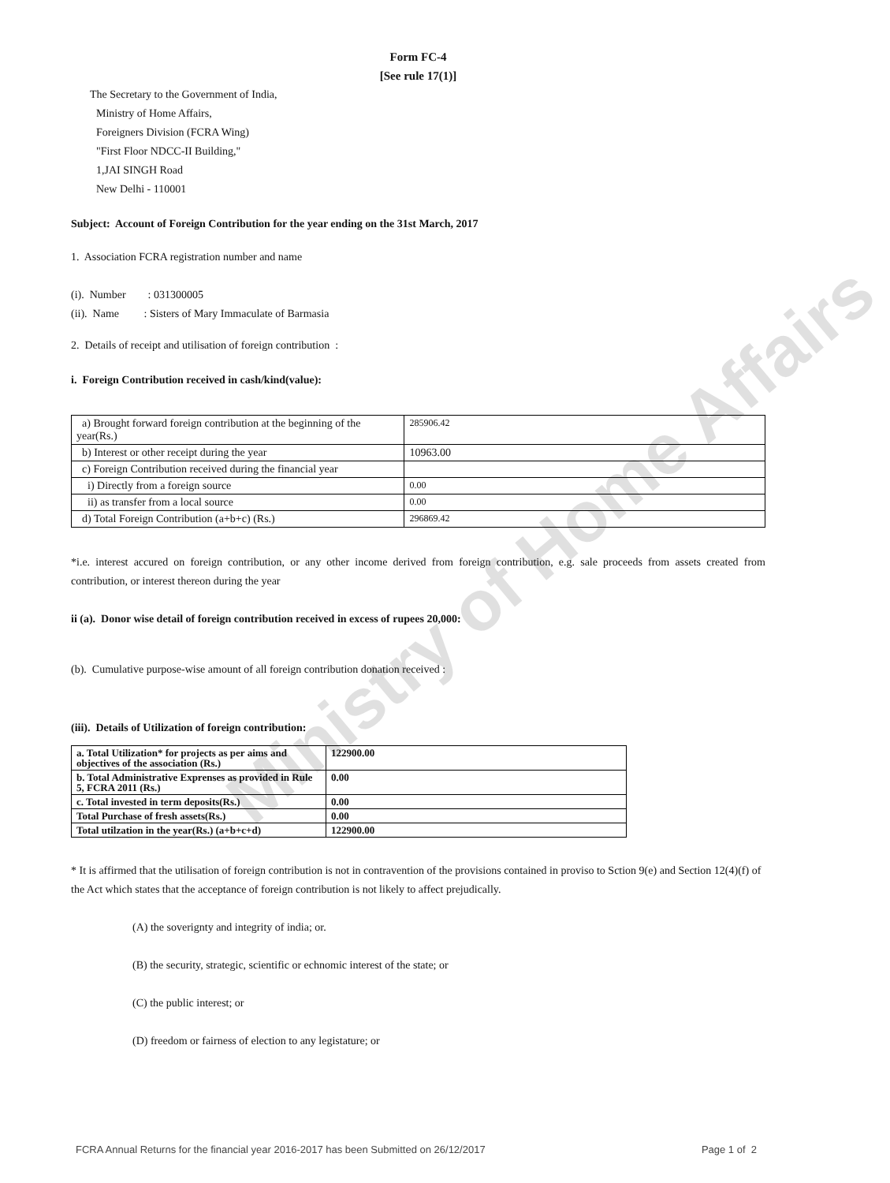Ministry of Home Affairs
Form FC-4
[See rule 17(1)]
The Secretary to the Government of India,
Ministry of Home Affairs,
Foreigners Division (FCRA Wing)
"First Floor NDCC-II Building,"
1,JAI SINGH Road
New Delhi - 110001
Subject: Account of Foreign Contribution for the year ending on the 31st March, 2017
1. Association FCRA registration number and name
(i). Number : 031300005
(ii). Name : Sisters of Mary Immaculate of Barmasia
2. Details of receipt and utilisation of foreign contribution :
i. Foreign Contribution received in cash/kind(value):
| a) Brought forward foreign contribution at the beginning of the year(Rs.) | 285906.42 |
| b) Interest or other receipt during the year | 10963.00 |
| c) Foreign Contribution received during the financial year | |
| i) Directly from a foreign source | 0.00 |
| ii) as transfer from a local source | 0.00 |
| d) Total Foreign Contribution (a+b+c) (Rs.) | 296869.42 |
*i.e. interest accured on foreign contribution, or any other income derived from foreign contribution, e.g. sale proceeds from assets created from contribution, or interest thereon during the year
ii (a). Donor wise detail of foreign contribution received in excess of rupees 20,000:
(b). Cumulative purpose-wise amount of all foreign contribution donation received :
(iii). Details of Utilization of foreign contribution:
| a. Total Utilization* for projects as per aims and objectives of the association (Rs.) | 122900.00 |
| b. Total Administrative Exprenses as provided in Rule 5, FCRA 2011 (Rs.) | 0.00 |
| c. Total invested in term deposits(Rs.) | 0.00 |
| Total Purchase of fresh assets(Rs.) | 0.00 |
| Total utilzation in the year(Rs.) (a+b+c+d) | 122900.00 |
* It is affirmed that the utilisation of foreign contribution is not in contravention of the provisions contained in proviso to Sction 9(e) and Section 12(4)(f) of the Act which states that the acceptance of foreign contribution is not likely to affect prejudically.
(A) the soverignty and integrity of india; or.
(B) the security, strategic, scientific or echnomic interest of the state; or
(C) the public interest; or
(D) freedom or fairness of election to any legistature; or
FCRA Annual Returns for the financial year 2016-2017 has been Submitted on 26/12/2017 Page 1 of 2